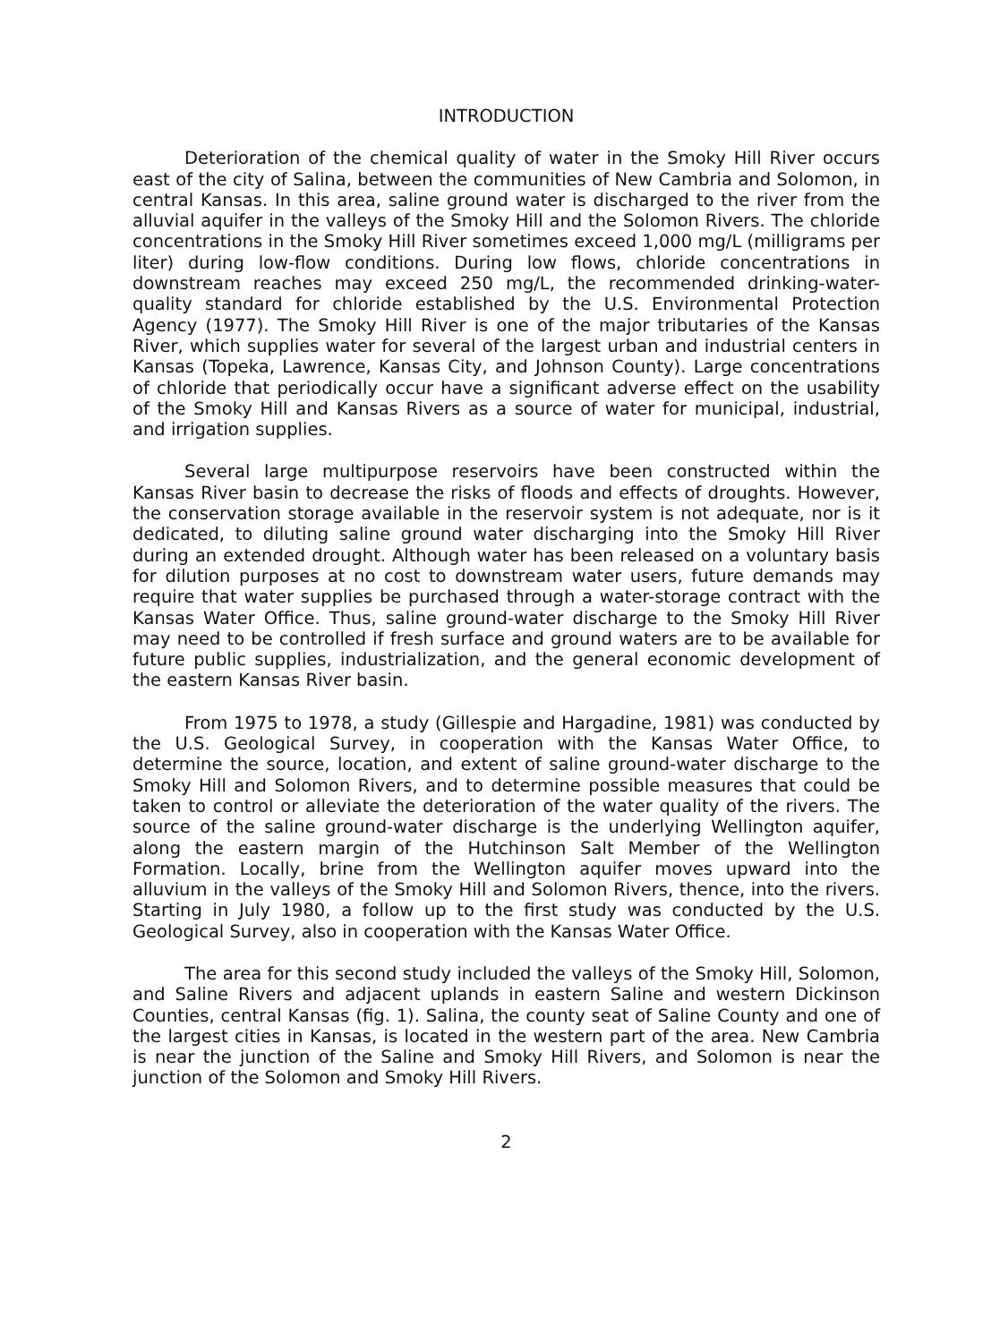INTRODUCTION
Deterioration of the chemical quality of water in the Smoky Hill River occurs east of the city of Salina, between the communities of New Cambria and Solomon, in central Kansas. In this area, saline ground water is discharged to the river from the alluvial aquifer in the valleys of the Smoky Hill and the Solomon Rivers. The chloride concentrations in the Smoky Hill River sometimes exceed 1,000 mg/L (milligrams per liter) during low-flow conditions. During low flows, chloride concentrations in downstream reaches may exceed 250 mg/L, the recommended drinking-water-quality standard for chloride established by the U.S. Environmental Protection Agency (1977). The Smoky Hill River is one of the major tributaries of the Kansas River, which supplies water for several of the largest urban and industrial centers in Kansas (Topeka, Lawrence, Kansas City, and Johnson County). Large concentrations of chloride that periodically occur have a significant adverse effect on the usability of the Smoky Hill and Kansas Rivers as a source of water for municipal, industrial, and irrigation supplies.
Several large multipurpose reservoirs have been constructed within the Kansas River basin to decrease the risks of floods and effects of droughts. However, the conservation storage available in the reservoir system is not adequate, nor is it dedicated, to diluting saline ground water discharging into the Smoky Hill River during an extended drought. Although water has been released on a voluntary basis for dilution purposes at no cost to downstream water users, future demands may require that water supplies be purchased through a water-storage contract with the Kansas Water Office. Thus, saline ground-water discharge to the Smoky Hill River may need to be controlled if fresh surface and ground waters are to be available for future public supplies, industrialization, and the general economic development of the eastern Kansas River basin.
From 1975 to 1978, a study (Gillespie and Hargadine, 1981) was conducted by the U.S. Geological Survey, in cooperation with the Kansas Water Office, to determine the source, location, and extent of saline ground-water discharge to the Smoky Hill and Solomon Rivers, and to determine possible measures that could be taken to control or alleviate the deterioration of the water quality of the rivers. The source of the saline ground-water discharge is the underlying Wellington aquifer, along the eastern margin of the Hutchinson Salt Member of the Wellington Formation. Locally, brine from the Wellington aquifer moves upward into the alluvium in the valleys of the Smoky Hill and Solomon Rivers, thence, into the rivers. Starting in July 1980, a follow up to the first study was conducted by the U.S. Geological Survey, also in cooperation with the Kansas Water Office.
The area for this second study included the valleys of the Smoky Hill, Solomon, and Saline Rivers and adjacent uplands in eastern Saline and western Dickinson Counties, central Kansas (fig. 1). Salina, the county seat of Saline County and one of the largest cities in Kansas, is located in the western part of the area. New Cambria is near the junction of the Saline and Smoky Hill Rivers, and Solomon is near the junction of the Solomon and Smoky Hill Rivers.
2